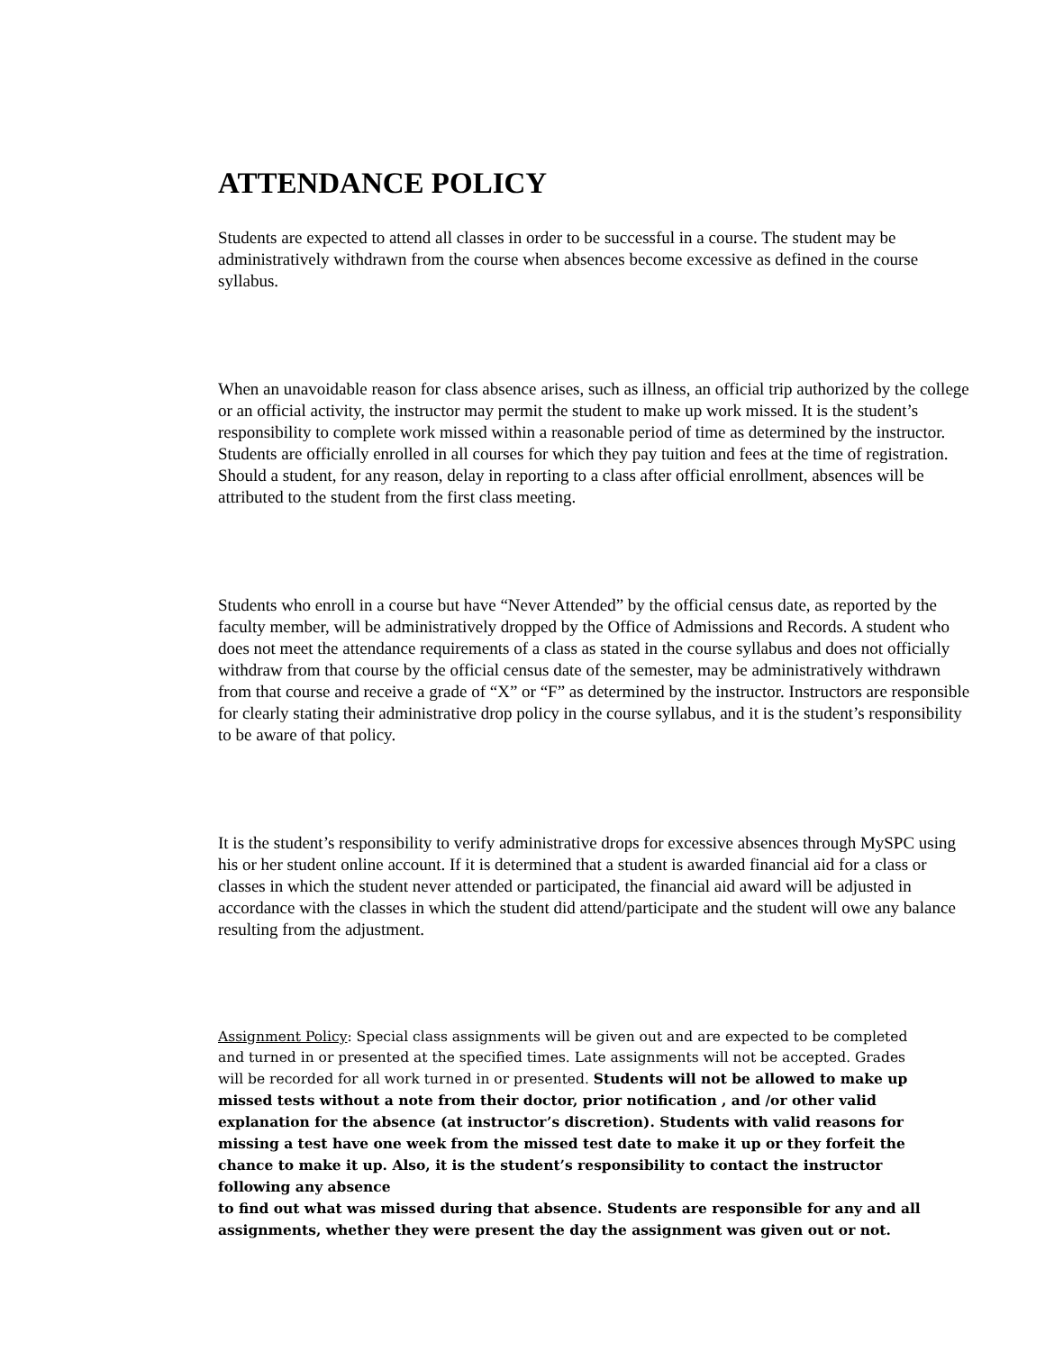ATTENDANCE POLICY
Students are expected to attend all classes in order to be successful in a course. The student may be administratively withdrawn from the course when absences become excessive as defined in the course syllabus.
When an unavoidable reason for class absence arises, such as illness, an official trip authorized by the college or an official activity, the instructor may permit the student to make up work missed. It is the student’s responsibility to complete work missed within a reasonable period of time as determined by the instructor. Students are officially enrolled in all courses for which they pay tuition and fees at the time of registration. Should a student, for any reason, delay in reporting to a class after official enrollment, absences will be attributed to the student from the first class meeting.
Students who enroll in a course but have “Never Attended” by the official census date, as reported by the faculty member, will be administratively dropped by the Office of Admissions and Records. A student who does not meet the attendance requirements of a class as stated in the course syllabus and does not officially withdraw from that course by the official census date of the semester, may be administratively withdrawn from that course and receive a grade of “X” or “F” as determined by the instructor. Instructors are responsible for clearly stating their administrative drop policy in the course syllabus, and it is the student’s responsibility to be aware of that policy.
It is the student’s responsibility to verify administrative drops for excessive absences through MySPC using his or her student online account. If it is determined that a student is awarded financial aid for a class or classes in which the student never attended or participated, the financial aid award will be adjusted in accordance with the classes in which the student did attend/participate and the student will owe any balance resulting from the adjustment.
Assignment Policy: Special class assignments will be given out and are expected to be completed and turned in or presented at the specified times. Late assignments will not be accepted. Grades will be recorded for all work turned in or presented. Students will not be allowed to make up missed tests without a note from their doctor, prior notification , and /or other valid explanation for the absence (at instructor’s discretion). Students with valid reasons for missing a test have one week from the missed test date to make it up or they forfeit the chance to make it up. Also, it is the student’s responsibility to contact the instructor following any absence
to find out what was missed during that absence. Students are responsible for any and all assignments, whether they were present the day the assignment was given out or not.